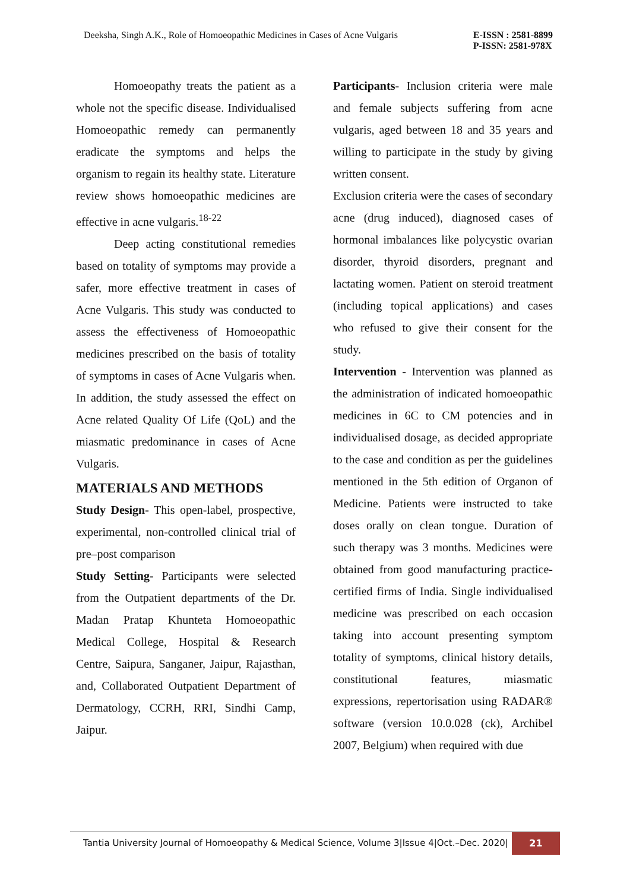Deeksha, Singh A.K., Role of Homoeopathic Medicines in Cases of Acne Vulgaris
E-ISSN : 2581-8899
P-ISSN: 2581-978X
Homoeopathy treats the patient as a whole not the specific disease. Individualised Homoeopathic remedy can permanently eradicate the symptoms and helps the organism to regain its healthy state. Literature review shows homoeopathic medicines are effective in acne vulgaris.<sup>18-22</sup>
Deep acting constitutional remedies based on totality of symptoms may provide a safer, more effective treatment in cases of Acne Vulgaris. This study was conducted to assess the effectiveness of Homoeopathic medicines prescribed on the basis of totality of symptoms in cases of Acne Vulgaris when. In addition, the study assessed the effect on Acne related Quality Of Life (QoL) and the miasmatic predominance in cases of Acne Vulgaris.
MATERIALS AND METHODS
Study Design- This open-label, prospective, experimental, non-controlled clinical trial of pre–post comparison
Study Setting- Participants were selected from the Outpatient departments of the Dr. Madan Pratap Khunteta Homoeopathic Medical College, Hospital & Research Centre, Saipura, Sanganer, Jaipur, Rajasthan, and, Collaborated Outpatient Department of Dermatology, CCRH, RRI, Sindhi Camp, Jaipur.
Participants- Inclusion criteria were male and female subjects suffering from acne vulgaris, aged between 18 and 35 years and willing to participate in the study by giving written consent.
Exclusion criteria were the cases of secondary acne (drug induced), diagnosed cases of hormonal imbalances like polycystic ovarian disorder, thyroid disorders, pregnant and lactating women. Patient on steroid treatment (including topical applications) and cases who refused to give their consent for the study.
Intervention - Intervention was planned as the administration of indicated homoeopathic medicines in 6C to CM potencies and in individualised dosage, as decided appropriate to the case and condition as per the guidelines mentioned in the 5th edition of Organon of Medicine. Patients were instructed to take doses orally on clean tongue. Duration of such therapy was 3 months. Medicines were obtained from good manufacturing practice-certified firms of India. Single individualised medicine was prescribed on each occasion taking into account presenting symptom totality of symptoms, clinical history details, constitutional features, miasmatic expressions, repertorisation using RADAR® software (version 10.0.028 (ck), Archibel 2007, Belgium) when required with due
Tantia University Journal of Homoeopathy & Medical Science, Volume 3|Issue 4|Oct.–Dec. 2020|
21